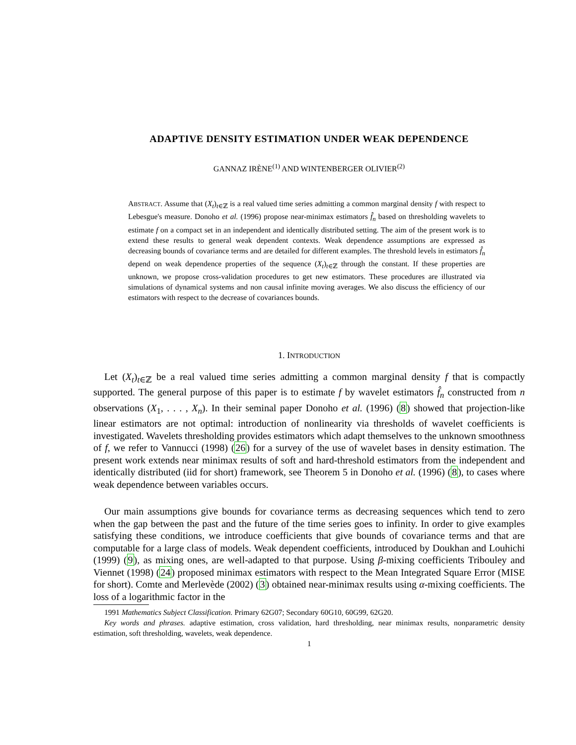ADAPTIVE DENSITY ESTIMATION UNDER WEAK DEPENDENCE
GANNAZ IRÈNE<sup>(1)</sup> AND WINTENBERGER OLIVIER<sup>(2)</sup>
ABSTRACT. Assume that (X<sub>t</sub>)<sub>t∈ℤ</sub> is a real valued time series admitting a common marginal density f with respect to Lebesgue's measure. Donoho et al. (1996) propose near-minimax estimators f̂<sub>n</sub> based on thresholding wavelets to estimate f on a compact set in an independent and identically distributed setting. The aim of the present work is to extend these results to general weak dependent contexts. Weak dependence assumptions are expressed as decreasing bounds of covariance terms and are detailed for different examples. The threshold levels in estimators f̂<sub>n</sub> depend on weak dependence properties of the sequence (X<sub>t</sub>)<sub>t∈ℤ</sub> through the constant. If these properties are unknown, we propose cross-validation procedures to get new estimators. These procedures are illustrated via simulations of dynamical systems and non causal infinite moving averages. We also discuss the efficiency of our estimators with respect to the decrease of covariances bounds.
1. INTRODUCTION
Let (X<sub>t</sub>)<sub>t∈ℤ</sub> be a real valued time series admitting a common marginal density f that is compactly supported. The general purpose of this paper is to estimate f by wavelet estimators f̂<sub>n</sub> constructed from n observations (X<sub>1</sub>, . . . , X<sub>n</sub>). In their seminal paper Donoho et al. (1996) (8) showed that projection-like linear estimators are not optimal: introduction of nonlinearity via thresholds of wavelet coefficients is investigated. Wavelets thresholding provides estimators which adapt themselves to the unknown smoothness of f, we refer to Vannucci (1998) (26) for a survey of the use of wavelet bases in density estimation. The present work extends near minimax results of soft and hard-threshold estimators from the independent and identically distributed (iid for short) framework, see Theorem 5 in Donoho et al. (1996) (8), to cases where weak dependence between variables occurs.
Our main assumptions give bounds for covariance terms as decreasing sequences which tend to zero when the gap between the past and the future of the time series goes to infinity. In order to give examples satisfying these conditions, we introduce coefficients that give bounds of covariance terms and that are computable for a large class of models. Weak dependent coefficients, introduced by Doukhan and Louhichi (1999) (9), as mixing ones, are well-adapted to that purpose. Using β-mixing coefficients Tribouley and Viennet (1998) (24) proposed minimax estimators with respect to the Mean Integrated Square Error (MISE for short). Comte and Merlevède (2002) (3) obtained near-minimax results using α-mixing coefficients. The loss of a logarithmic factor in the
1991 Mathematics Subject Classification. Primary 62G07; Secondary 60G10, 60G99, 62G20.
Key words and phrases. adaptive estimation, cross validation, hard thresholding, near minimax results, nonparametric density estimation, soft thresholding, wavelets, weak dependence.
1